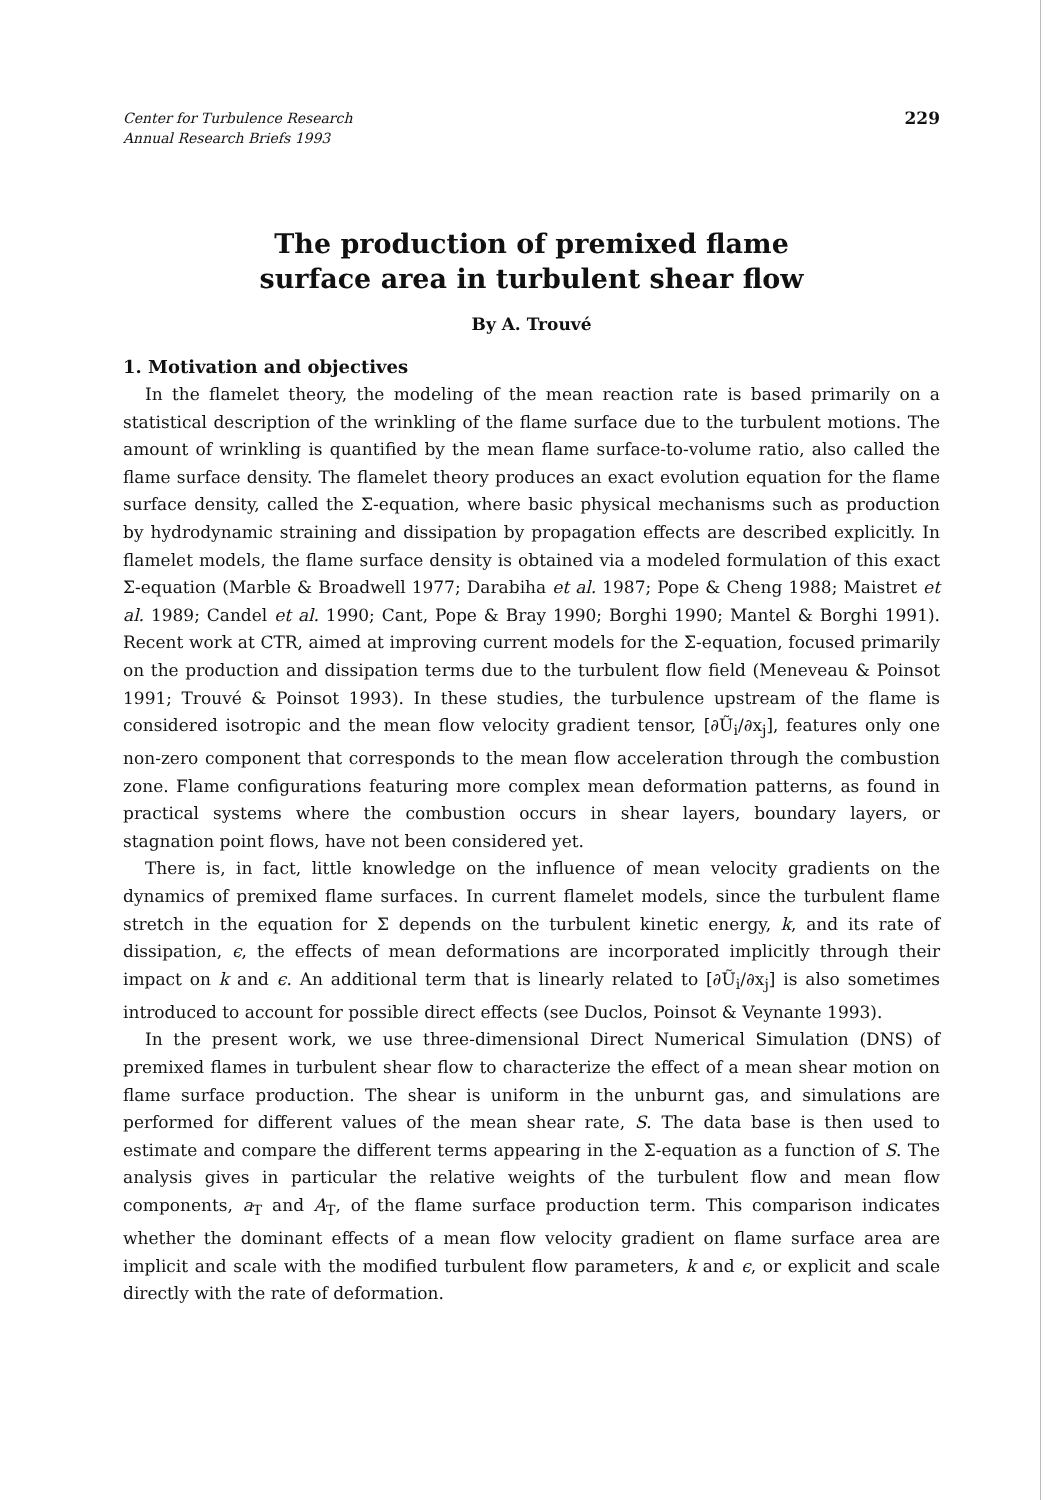Center for Turbulence Research
Annual Research Briefs 1993
229
The production of premixed flame
surface area in turbulent shear flow
By A. Trouvé
1. Motivation and objectives
In the flamelet theory, the modeling of the mean reaction rate is based primarily on a statistical description of the wrinkling of the flame surface due to the turbulent motions. The amount of wrinkling is quantified by the mean flame surface-to-volume ratio, also called the flame surface density. The flamelet theory produces an exact evolution equation for the flame surface density, called the Σ-equation, where basic physical mechanisms such as production by hydrodynamic straining and dissipation by propagation effects are described explicitly. In flamelet models, the flame surface density is obtained via a modeled formulation of this exact Σ-equation (Marble & Broadwell 1977; Darabiha et al. 1987; Pope & Cheng 1988; Maistret et al. 1989; Candel et al. 1990; Cant, Pope & Bray 1990; Borghi 1990; Mantel & Borghi 1991). Recent work at CTR, aimed at improving current models for the Σ-equation, focused primarily on the production and dissipation terms due to the turbulent flow field (Meneveau & Poinsot 1991; Trouvé & Poinsot 1993). In these studies, the turbulence upstream of the flame is considered isotropic and the mean flow velocity gradient tensor, [∂Ũ<sub>i</sub>/∂x<sub>j</sub>], features only one non-zero component that corresponds to the mean flow acceleration through the combustion zone. Flame configurations featuring more complex mean deformation patterns, as found in practical systems where the combustion occurs in shear layers, boundary layers, or stagnation point flows, have not been considered yet.
There is, in fact, little knowledge on the influence of mean velocity gradients on the dynamics of premixed flame surfaces. In current flamelet models, since the turbulent flame stretch in the equation for Σ depends on the turbulent kinetic energy, k, and its rate of dissipation, ϵ, the effects of mean deformations are incorporated implicitly through their impact on k and ϵ. An additional term that is linearly related to [∂Ũ<sub>i</sub>/∂x<sub>j</sub>] is also sometimes introduced to account for possible direct effects (see Duclos, Poinsot & Veynante 1993).
In the present work, we use three-dimensional Direct Numerical Simulation (DNS) of premixed flames in turbulent shear flow to characterize the effect of a mean shear motion on flame surface production. The shear is uniform in the unburnt gas, and simulations are performed for different values of the mean shear rate, S. The data base is then used to estimate and compare the different terms appearing in the Σ-equation as a function of S. The analysis gives in particular the relative weights of the turbulent flow and mean flow components, a<sub>T</sub> and A<sub>T</sub>, of the flame surface production term. This comparison indicates whether the dominant effects of a mean flow velocity gradient on flame surface area are implicit and scale with the modified turbulent flow parameters, k and ϵ, or explicit and scale directly with the rate of deformation.